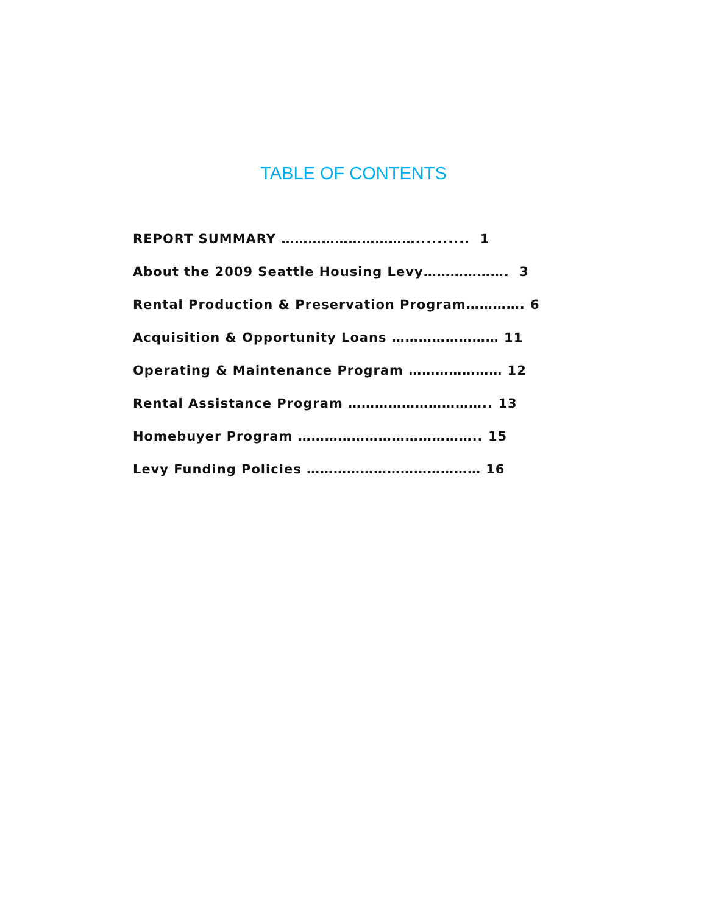TABLE OF CONTENTS
REPORT SUMMARY ………………………….......... 1
About the 2009 Seattle Housing Levy………………. 3
Rental Production & Preservation Program…………. 6
Acquisition & Opportunity Loans …………………… 11
Operating & Maintenance Program ………………… 12
Rental Assistance Program ………………………….. 13
Homebuyer Program ………………………………….. 15
Levy Funding Policies ………………………………… 16